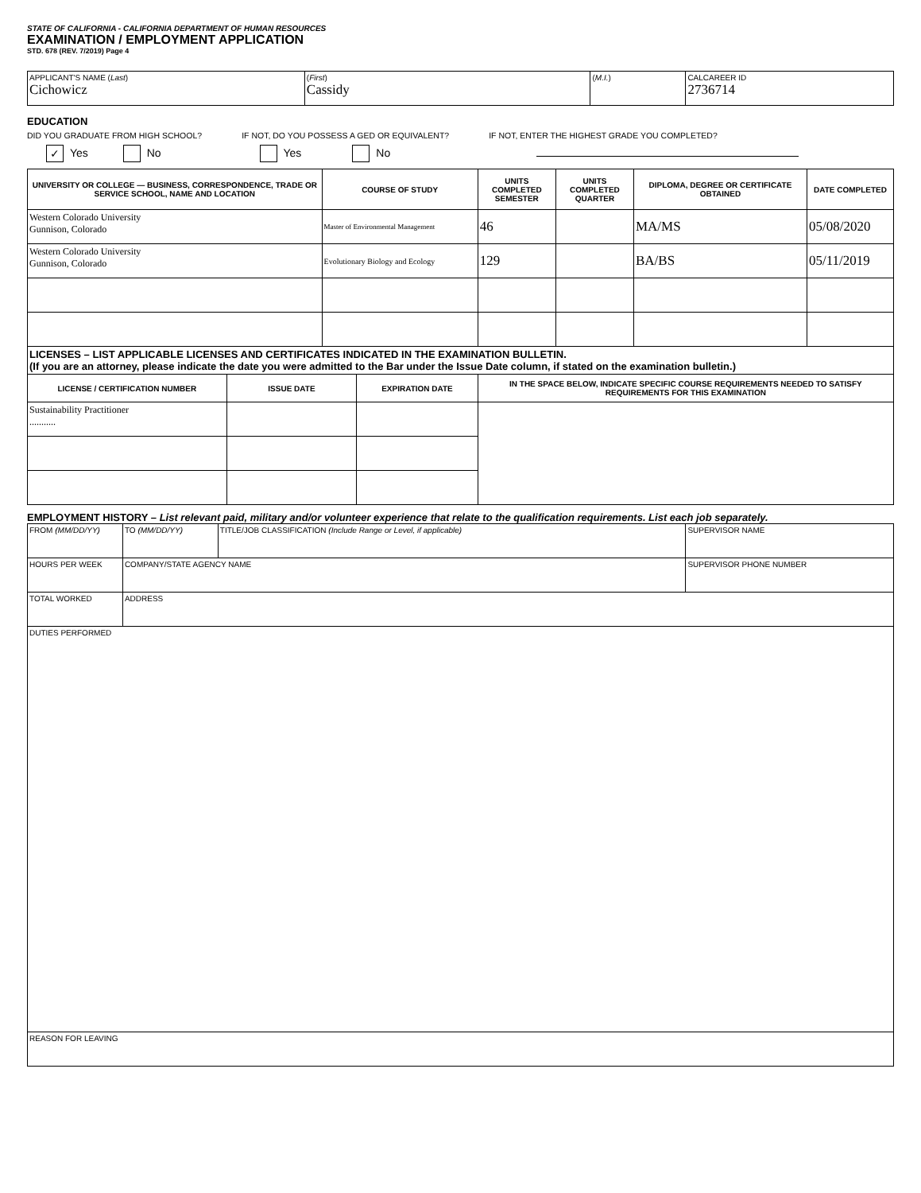STATE OF CALIFORNIA - CALIFORNIA DEPARTMENT OF HUMAN RESOURCES
EXAMINATION / EMPLOYMENT APPLICATION
STD. 678 (REV. 7/2019) Page 4
| APPLICANT'S NAME ( Last ) Cichowicz | ( First ) Cassidy | ( M.I. ) | CALCAREER ID 2736714 |
EDUCATION
DID YOU GRADUATE FROM HIGH SCHOOL? IF NOT, DO YOU POSSESS A GED OR EQUIVALENT? IF NOT, ENTER THE HIGHEST GRADE YOU COMPLETED?
✓ Yes No Yes No
| UNIVERSITY OR COLLEGE — BUSINESS, CORRESPONDENCE, TRADE OR SERVICE SCHOOL, NAME AND LOCATION | COURSE OF STUDY | UNITS COMPLETED SEMESTER | UNITS COMPLETED QUARTER | DIPLOMA, DEGREE OR CERTIFICATE OBTAINED | DATE COMPLETED |
| --- | --- | --- | --- | --- | --- |
| Western Colorado University Gunnison, Colorado | Master of Environmental Management | 46 | | MA/MS | 05/08/2020 |
| Western Colorado University Gunnison, Colorado | Evolutionary Biology and Ecology | 129 | | BA/BS | 05/11/2019 |
| LICENSES – LIST APPLICABLE LICENSES AND CERTIFICATES INDICATED IN THE EXAMINATION BULLETIN. (If you are an attorney, please indicate the date you were admitted to the Bar under the Issue Date column, if stated on the examination bulletin.) | | | |
| LICENSE / CERTIFICATION NUMBER | ISSUE DATE | EXPIRATION DATE | IN THE SPACE BELOW, INDICATE SPECIFIC COURSE REQUIREMENTS NEEDED TO SATISFY REQUIREMENTS FOR THIS EXAMINATION |
| Sustainability Practitioner ........... | | | |
EMPLOYMENT HISTORY – List relevant paid, military and/or volunteer experience that relate to the qualification requirements. List each job separately.
| FROM (MM/DD/YY) | TO (MM/DD/YY) | TITLE/JOB CLASSIFICATION (Include Range or Level, if applicable) | SUPERVISOR NAME |
| HOURS PER WEEK | COMPANY/STATE AGENCY NAME | | SUPERVISOR PHONE NUMBER |
| TOTAL WORKED | ADDRESS | | |
| DUTIES PERFORMED | | | |
| REASON FOR LEAVING | | | |